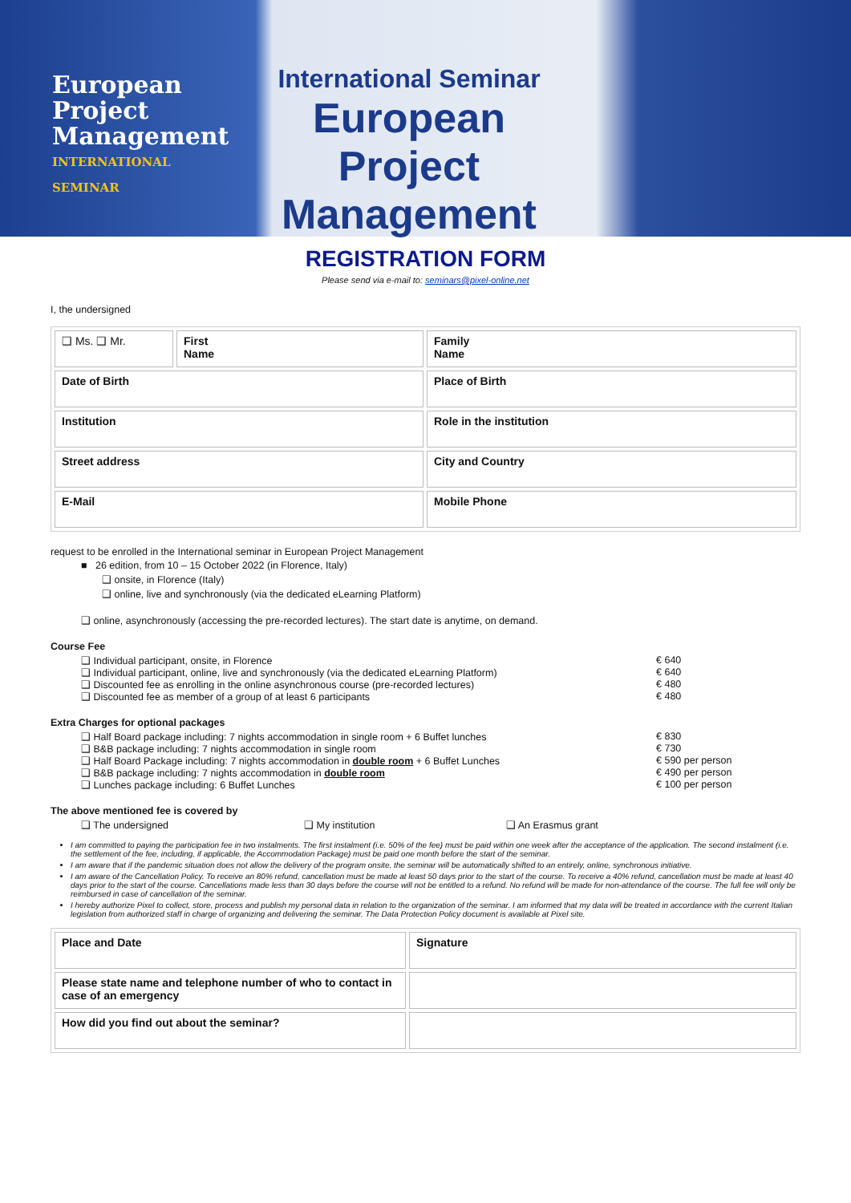European
Project
Management
INTERNATIONAL SEMINAR
International Seminar
European
Project
Management
REGISTRATION FORM
Please send via e-mail to: seminars@pixel-online.net
I, the undersigned
| ❑ Ms. ❑ Mr. | First Name | Family Name |
| Date of Birth | | Place of Birth |
| Institution | | Role in the institution |
| Street address | | City and Country |
| E-Mail | | Mobile Phone |
request to be enrolled in the International seminar in European Project Management
■ 26 edition, from 10 – 15 October 2022 (in Florence, Italy)
❑ onsite, in Florence (Italy)
❑ online, live and synchronously (via the dedicated eLearning Platform)
❑ online, asynchronously (accessing the pre-recorded lectures). The start date is anytime, on demand.
Course Fee
❑ Individual participant, onsite, in Florence
€ 640
❑ Individual participant, online, live and synchronously (via the dedicated eLearning Platform)
€ 640
❑ Discounted fee as enrolling in the online asynchronous course (pre-recorded lectures)
€ 480
❑ Discounted fee as member of a group of at least 6 participants
€ 480
Extra Charges for optional packages
❑ Half Board package including: 7 nights accommodation in single room + 6 Buffet lunches
€ 830
❑ B&B package including: 7 nights accommodation in single room
€ 730
❑ Half Board Package including: 7 nights accommodation in double room + 6 Buffet Lunches
€ 590 per person
❑ B&B package including: 7 nights accommodation in double room
€ 490 per person
❑ Lunches package including: 6 Buffet Lunches
€ 100 per person
The above mentioned fee is covered by
❑ The undersigned ❑ My institution ❑ An Erasmus grant
I am committed to paying the participation fee in two instalments. The first instalment (i.e. 50% of the fee) must be paid within one week after the acceptance of the application. The second instalment (i.e. the settlement of the fee, including, if applicable, the Accommodation Package) must be paid one month before the start of the seminar.
I am aware that if the pandemic situation does not allow the delivery of the program onsite, the seminar will be automatically shifted to an entirely, online, synchronous initiative.
I am aware of the Cancellation Policy. To receive an 80% refund, cancellation must be made at least 50 days prior to the start of the course. To receive a 40% refund, cancellation must be made at least 40 days prior to the start of the course. Cancellations made less than 30 days before the course will not be entitled to a refund. No refund will be made for non-attendance of the course. The full fee will only be reimbursed in case of cancellation of the seminar.
I hereby authorize Pixel to collect, store, process and publish my personal data in relation to the organization of the seminar. I am informed that my data will be treated in accordance with the current Italian legislation from authorized staff in charge of organizing and delivering the seminar. The Data Protection Policy document is available at Pixel site.
| Place and Date | Signature |
| Please state name and telephone number of who to contact in case of an emergency | |
| How did you find out about the seminar? | |